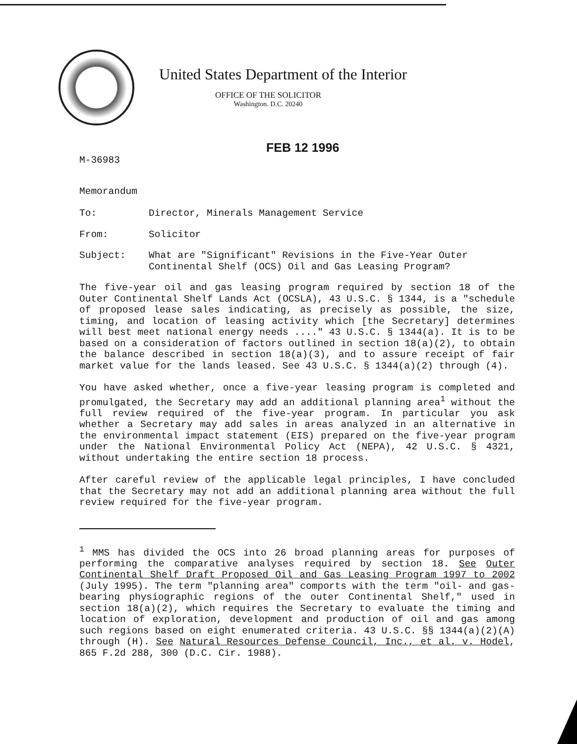United States Department of the Interior
OFFICE OF THE SOLICITOR
Washington. D.C. 20240
FEB 12 1996
M-36983
Memorandum
To: Director, Minerals Management Service
From: Solicitor
Subject: What are "Significant" Revisions in the Five-Year Outer Continental Shelf (OCS) Oil and Gas Leasing Program?
The five-year oil and gas leasing program required by section 18 of the Outer Continental Shelf Lands Act (OCSLA), 43 U.S.C. § 1344, is a "schedule of proposed lease sales indicating, as precisely as possible, the size, timing, and location of leasing activity which [the Secretary] determines will best meet national energy needs ...." 43 U.S.C. § 1344(a). It is to be based on a consideration of factors outlined in section 18(a)(2), to obtain the balance described in section 18(a)(3), and to assure receipt of fair market value for the lands leased. See 43 U.S.C. § 1344(a)(2) through (4).
You have asked whether, once a five-year leasing program is completed and promulgated, the Secretary may add an additional planning area<sup>1</sup> without the full review required of the five-year program. In particular you ask whether a Secretary may add sales in areas analyzed in an alternative in the environmental impact statement (EIS) prepared on the five-year program under the National Environmental Policy Act (NEPA), 42 U.S.C. § 4321, without undertaking the entire section 18 process.
After careful review of the applicable legal principles, I have concluded that the Secretary may not add an additional planning area without the full review required for the five-year program.
<sup>1</sup> MMS has divided the OCS into 26 broad planning areas for purposes of performing the comparative analyses required by section 18. See Outer Continental Shelf Draft Proposed Oil and Gas Leasing Program 1997 to 2002 (July 1995). The term "planning area" comports with the term "oil- and gas-bearing physiographic regions of the outer Continental Shelf," used in section 18(a)(2), which requires the Secretary to evaluate the timing and location of exploration, development and production of oil and gas among such regions based on eight enumerated criteria. 43 U.S.C. §§ 1344(a)(2)(A) through (H). See Natural Resources Defense Council, Inc., et al. v. Hodel, 865 F.2d 288, 300 (D.C. Cir. 1988).